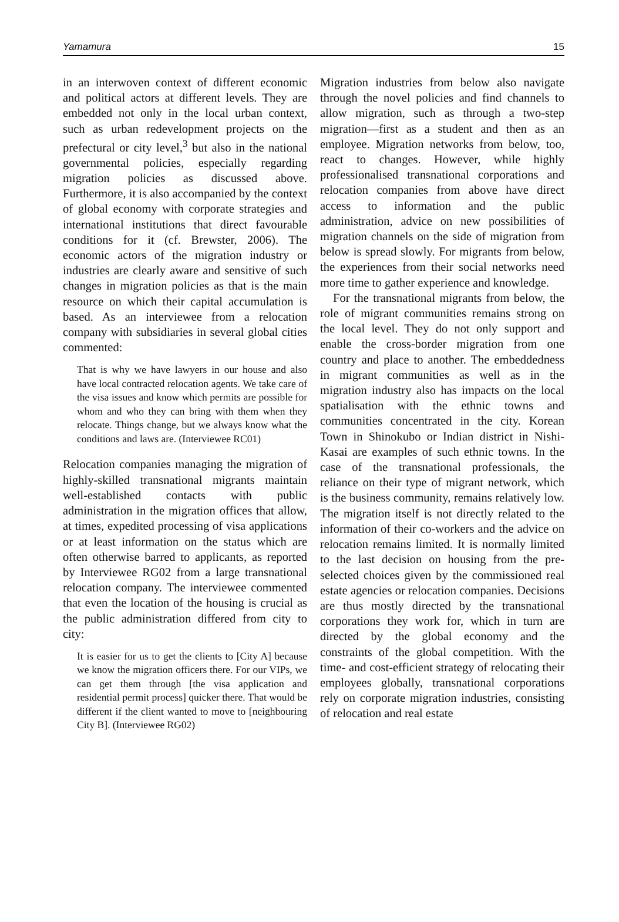Yamamura 15
in an interwoven context of different economic and political actors at different levels. They are embedded not only in the local urban context, such as urban redevelopment projects on the prefectural or city level,<sup>3</sup> but also in the national governmental policies, especially regarding migration policies as discussed above. Furthermore, it is also accompanied by the context of global economy with corporate strategies and international institutions that direct favourable conditions for it (cf. Brewster, 2006). The economic actors of the migration industry or industries are clearly aware and sensitive of such changes in migration policies as that is the main resource on which their capital accumulation is based. As an interviewee from a relocation company with subsidiaries in several global cities commented:
That is why we have lawyers in our house and also have local contracted relocation agents. We take care of the visa issues and know which permits are possible for whom and who they can bring with them when they relocate. Things change, but we always know what the conditions and laws are. (Interviewee RC01)
Relocation companies managing the migration of highly-skilled transnational migrants maintain well-established contacts with public administration in the migration offices that allow, at times, expedited processing of visa applications or at least information on the status which are often otherwise barred to applicants, as reported by Interviewee RG02 from a large transnational relocation company. The interviewee commented that even the location of the housing is crucial as the public administration differed from city to city:
It is easier for us to get the clients to [City A] because we know the migration officers there. For our VIPs, we can get them through [the visa application and residential permit process] quicker there. That would be different if the client wanted to move to [neighbouring City B]. (Interviewee RG02)
Migration industries from below also navigate through the novel policies and find channels to allow migration, such as through a two-step migration—first as a student and then as an employee. Migration networks from below, too, react to changes. However, while highly professionalised transnational corporations and relocation companies from above have direct access to information and the public administration, advice on new possibilities of migration channels on the side of migration from below is spread slowly. For migrants from below, the experiences from their social networks need more time to gather experience and knowledge.
For the transnational migrants from below, the role of migrant communities remains strong on the local level. They do not only support and enable the cross-border migration from one country and place to another. The embeddedness in migrant communities as well as in the migration industry also has impacts on the local spatialisation with the ethnic towns and communities concentrated in the city. Korean Town in Shinokubo or Indian district in Nishi-Kasai are examples of such ethnic towns. In the case of the transnational professionals, the reliance on their type of migrant network, which is the business community, remains relatively low. The migration itself is not directly related to the information of their co-workers and the advice on relocation remains limited. It is normally limited to the last decision on housing from the pre-selected choices given by the commissioned real estate agencies or relocation companies. Decisions are thus mostly directed by the transnational corporations they work for, which in turn are directed by the global economy and the constraints of the global competition. With the time- and cost-efficient strategy of relocating their employees globally, transnational corporations rely on corporate migration industries, consisting of relocation and real estate